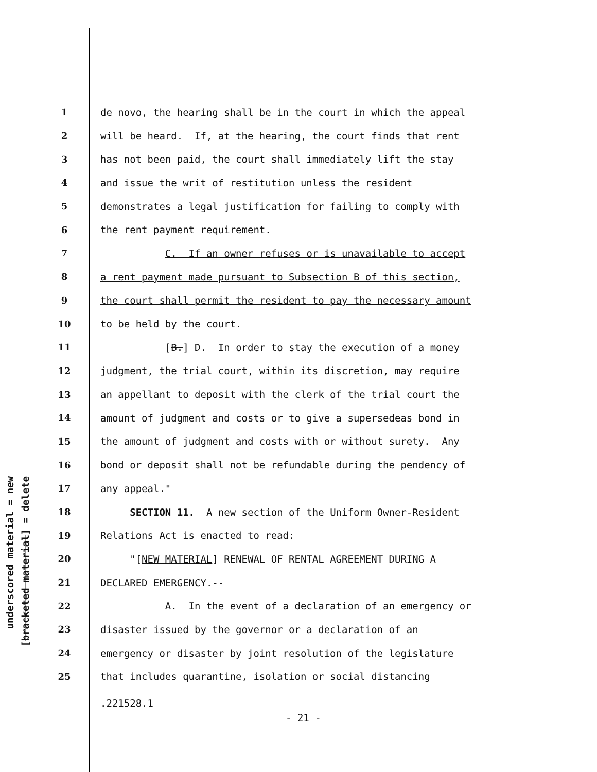underscored material = new
[bracketed material] = delete
1 de novo, the hearing shall be in the court in which the appeal
2 will be heard. If, at the hearing, the court finds that rent
3 has not been paid, the court shall immediately lift the stay
4 and issue the writ of restitution unless the resident
5 demonstrates a legal justification for failing to comply with
6 the rent payment requirement.
7 C. If an owner refuses or is unavailable to accept
8 a rent payment made pursuant to Subsection B of this section,
9 the court shall permit the resident to pay the necessary amount
10 to be held by the court.
11 [B.] D. In order to stay the execution of a money
12 judgment, the trial court, within its discretion, may require
13 an appellant to deposit with the clerk of the trial court the
14 amount of judgment and costs or to give a supersedeas bond in
15 the amount of judgment and costs with or without surety. Any
16 bond or deposit shall not be refundable during the pendency of
17 any appeal."
18 SECTION 11. A new section of the Uniform Owner-Resident
19 Relations Act is enacted to read:
20 "[NEW MATERIAL] RENEWAL OF RENTAL AGREEMENT DURING A
21 DECLARED EMERGENCY.--
22 A. In the event of a declaration of an emergency or
23 disaster issued by the governor or a declaration of an
24 emergency or disaster by joint resolution of the legislature
25 that includes quarantine, isolation or social distancing
.221528.1
- 21 -